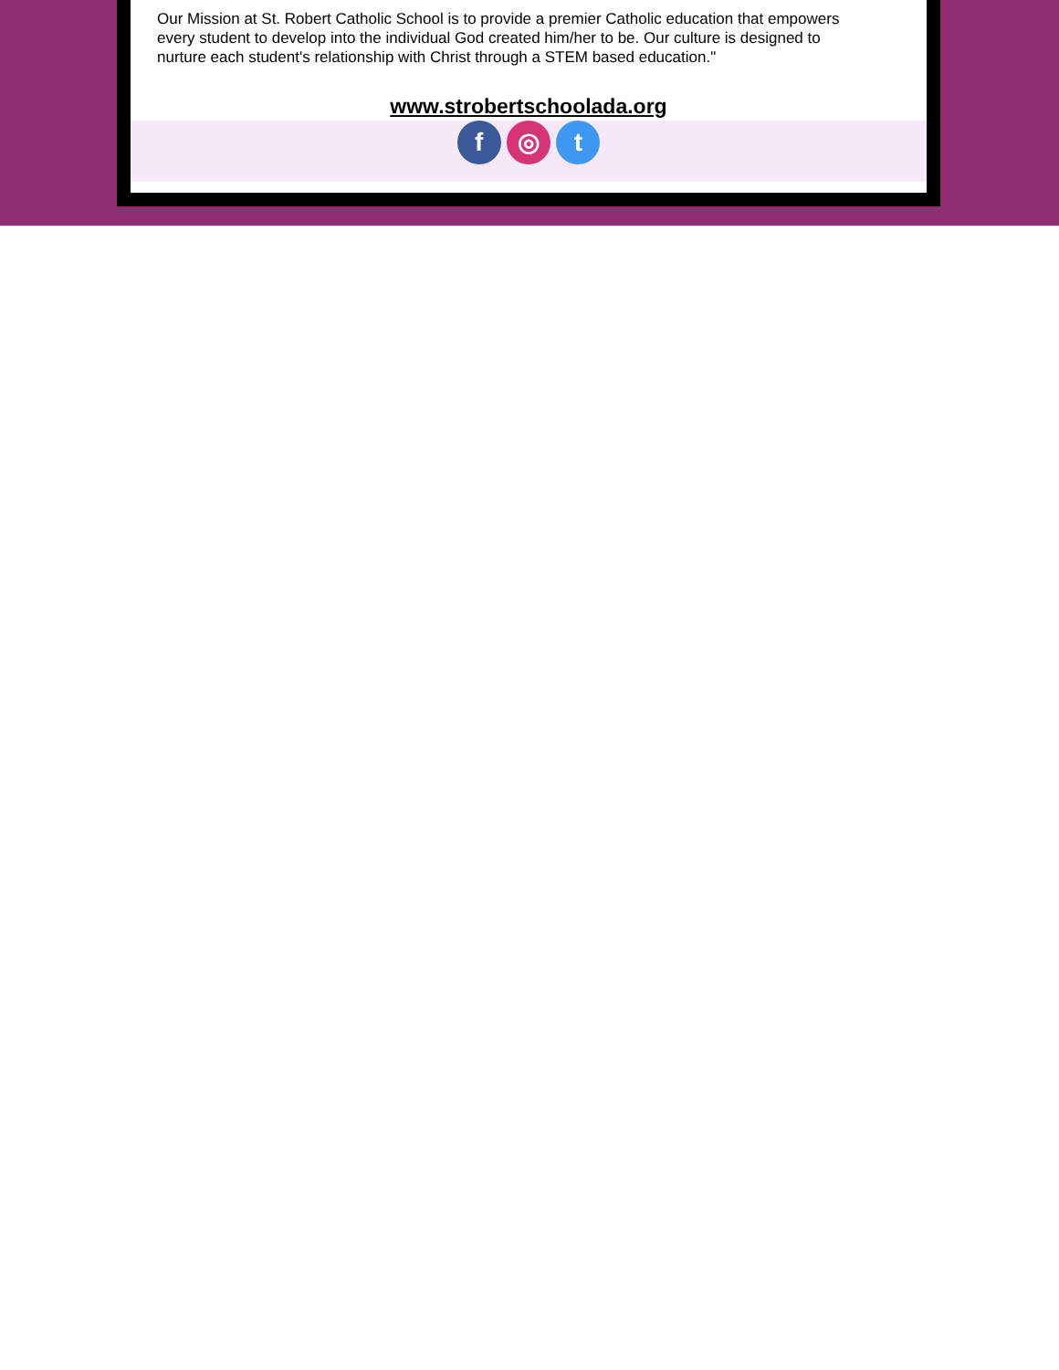Our Mission at St. Robert Catholic School is to provide a premier Catholic education that empowers every student to develop into the individual God created him/her to be. Our culture is designed to nurture each student's relationship with Christ through a STEM based education."
www.strobertschoolada.org
f ◎ t